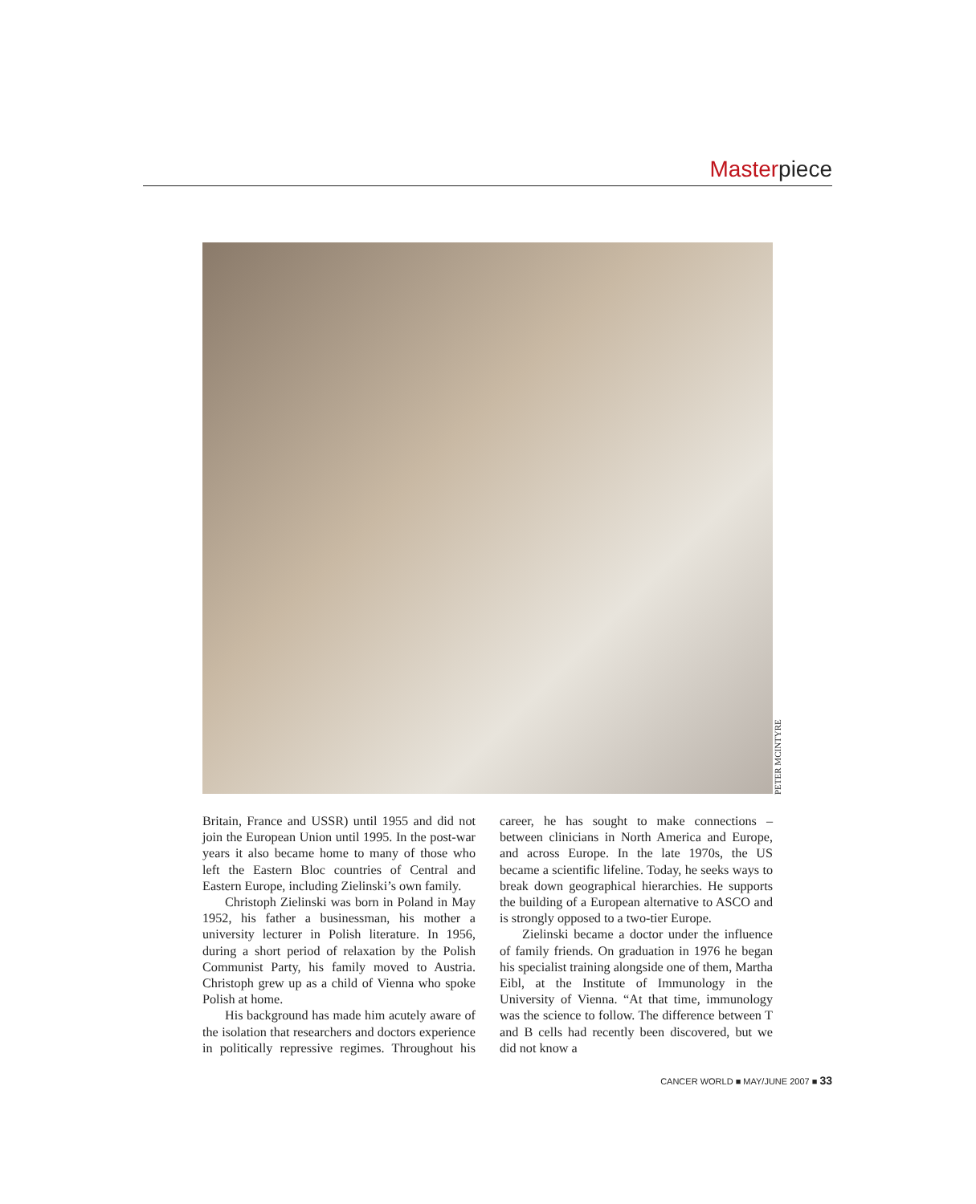Masterpiece
PETER MCINTYRE
Britain, France and USSR) until 1955 and did not join the European Union until 1995. In the post-war years it also became home to many of those who left the Eastern Bloc countries of Central and Eastern Europe, including Zielinski’s own family.
Christoph Zielinski was born in Poland in May 1952, his father a businessman, his mother a university lecturer in Polish literature. In 1956, during a short period of relaxation by the Polish Communist Party, his family moved to Austria. Christoph grew up as a child of Vienna who spoke Polish at home.
His background has made him acutely aware of the isolation that researchers and doctors experience in politically repressive regimes. Throughout his career, he has sought to make connections – between clinicians in North America and Europe, and across Europe. In the late 1970s, the US became a scientific lifeline. Today, he seeks ways to break down geographical hierarchies. He supports the building of a European alternative to ASCO and is strongly opposed to a two-tier Europe.
Zielinski became a doctor under the influence of family friends. On graduation in 1976 he began his specialist training alongside one of them, Martha Eibl, at the Institute of Immunology in the University of Vienna. “At that time, immunology was the science to follow. The difference between T and B cells had recently been discovered, but we did not know a
CANCER WORLD ■ MAY/JUNE 2007 ■ 33